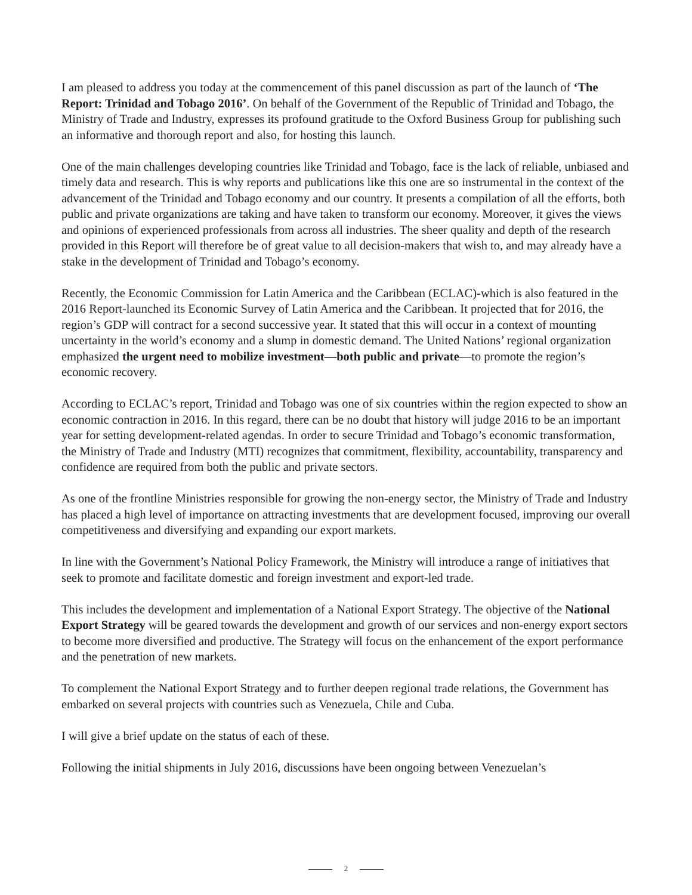I am pleased to address you today at the commencement of this panel discussion as part of the launch of ‘The Report: Trinidad and Tobago 2016’. On behalf of the Government of the Republic of Trinidad and Tobago, the Ministry of Trade and Industry, expresses its profound gratitude to the Oxford Business Group for publishing such an informative and thorough report and also, for hosting this launch.
One of the main challenges developing countries like Trinidad and Tobago, face is the lack of reliable, unbiased and timely data and research. This is why reports and publications like this one are so instrumental in the context of the advancement of the Trinidad and Tobago economy and our country. It presents a compilation of all the efforts, both public and private organizations are taking and have taken to transform our economy. Moreover, it gives the views and opinions of experienced professionals from across all industries. The sheer quality and depth of the research provided in this Report will therefore be of great value to all decision-makers that wish to, and may already have a stake in the development of Trinidad and Tobago’s economy.
Recently, the Economic Commission for Latin America and the Caribbean (ECLAC)-which is also featured in the 2016 Report-launched its Economic Survey of Latin America and the Caribbean. It projected that for 2016, the region’s GDP will contract for a second successive year. It stated that this will occur in a context of mounting uncertainty in the world’s economy and a slump in domestic demand. The United Nations’ regional organization emphasized the urgent need to mobilize investment—both public and private—to promote the region’s economic recovery.
According to ECLAC’s report, Trinidad and Tobago was one of six countries within the region expected to show an economic contraction in 2016. In this regard, there can be no doubt that history will judge 2016 to be an important year for setting development-related agendas. In order to secure Trinidad and Tobago’s economic transformation, the Ministry of Trade and Industry (MTI) recognizes that commitment, flexibility, accountability, transparency and confidence are required from both the public and private sectors.
As one of the frontline Ministries responsible for growing the non-energy sector, the Ministry of Trade and Industry has placed a high level of importance on attracting investments that are development focused, improving our overall competitiveness and diversifying and expanding our export markets.
In line with the Government’s National Policy Framework, the Ministry will introduce a range of initiatives that seek to promote and facilitate domestic and foreign investment and export-led trade.
This includes the development and implementation of a National Export Strategy. The objective of the National Export Strategy will be geared towards the development and growth of our services and non-energy export sectors to become more diversified and productive. The Strategy will focus on the enhancement of the export performance and the penetration of new markets.
To complement the National Export Strategy and to further deepen regional trade relations, the Government has embarked on several projects with countries such as Venezuela, Chile and Cuba.
I will give a brief update on the status of each of these.
Following the initial shipments in July 2016, discussions have been ongoing between Venezuelan’s
2